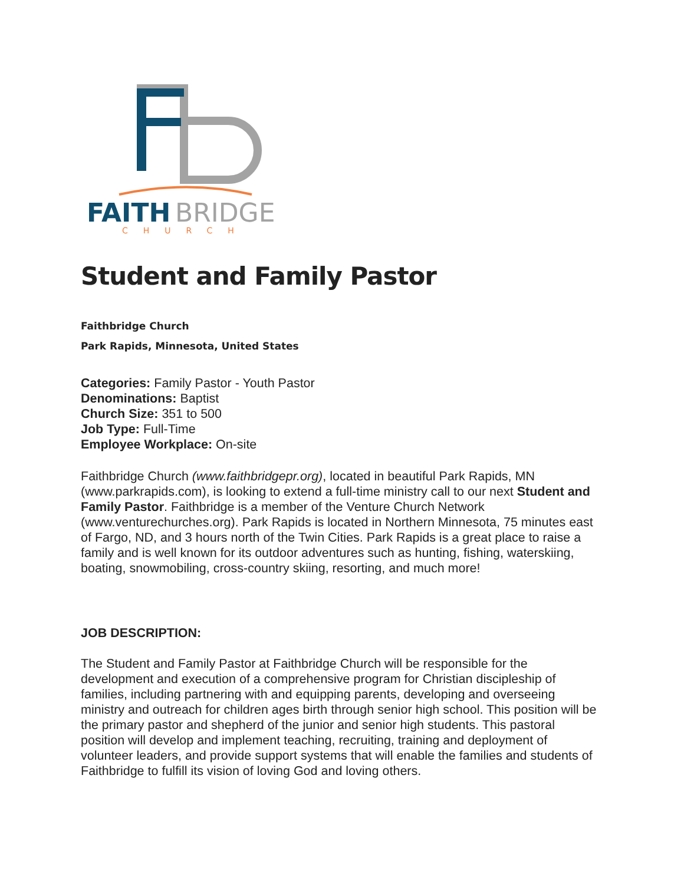FAITH
BRIDGE
CHURCH
Student and Family Pastor
Faithbridge Church
Park Rapids, Minnesota, United States
Categories: Family Pastor - Youth Pastor
Denominations: Baptist
Church Size: 351 to 500
Job Type: Full-Time
Employee Workplace: On-site
Faithbridge Church (www.faithbridgepr.org), located in beautiful Park Rapids, MN (www.parkrapids.com), is looking to extend a full-time ministry call to our next Student and Family Pastor. Faithbridge is a member of the Venture Church Network (www.venturechurches.org). Park Rapids is located in Northern Minnesota, 75 minutes east of Fargo, ND, and 3 hours north of the Twin Cities. Park Rapids is a great place to raise a family and is well known for its outdoor adventures such as hunting, fishing, waterskiing, boating, snowmobiling, cross-country skiing, resorting, and much more!
JOB DESCRIPTION:
The Student and Family Pastor at Faithbridge Church will be responsible for the development and execution of a comprehensive program for Christian discipleship of families, including partnering with and equipping parents, developing and overseeing ministry and outreach for children ages birth through senior high school. This position will be the primary pastor and shepherd of the junior and senior high students. This pastoral position will develop and implement teaching, recruiting, training and deployment of volunteer leaders, and provide support systems that will enable the families and students of Faithbridge to fulfill its vision of loving God and loving others.